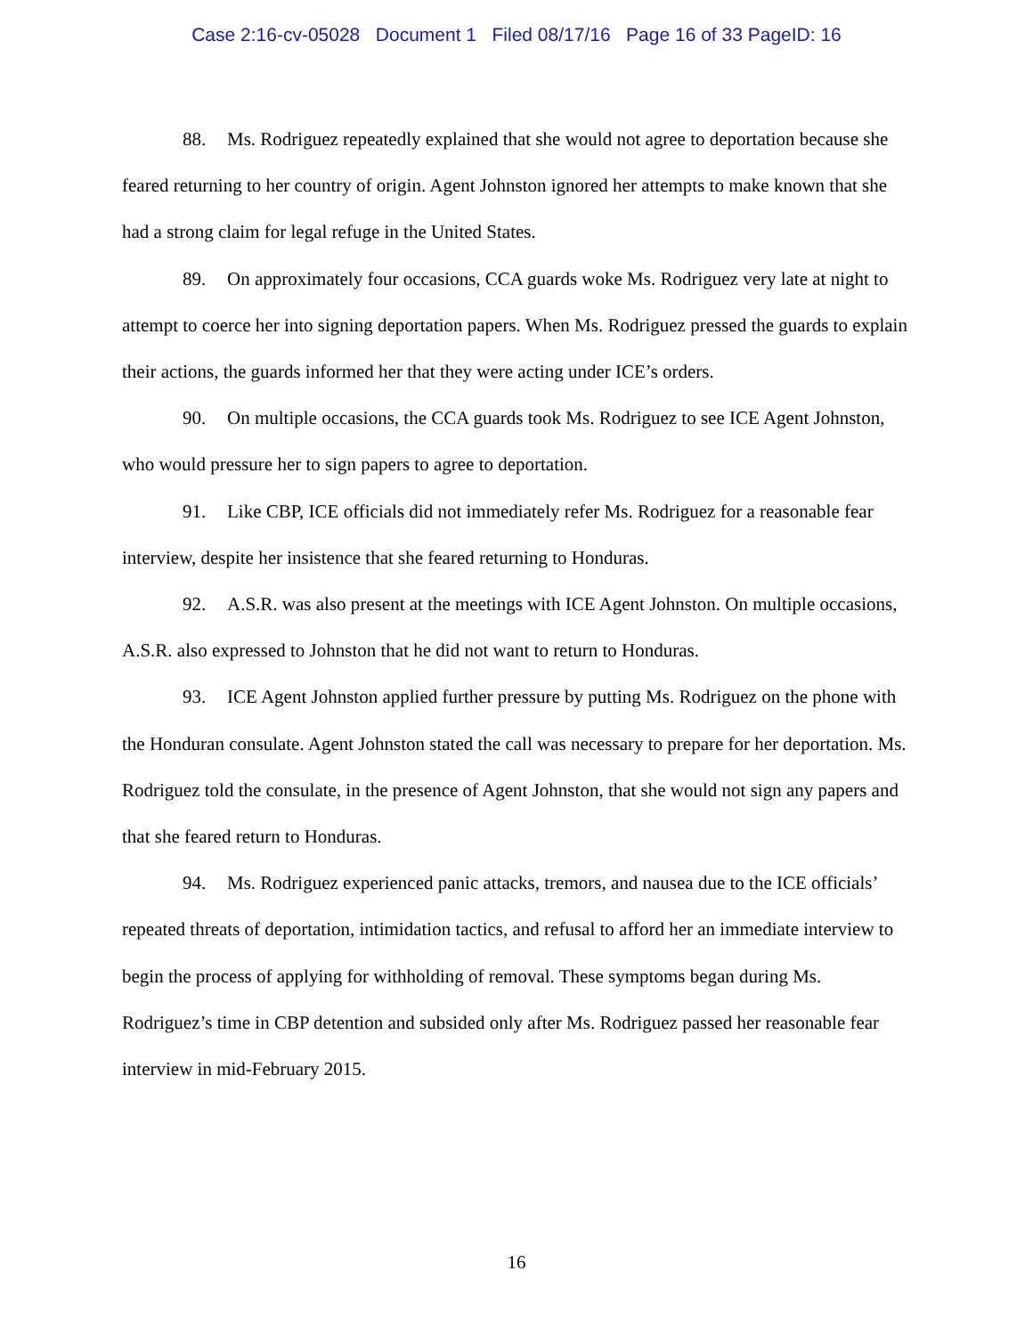Case 2:16-cv-05028 Document 1 Filed 08/17/16 Page 16 of 33 PageID: 16
88. Ms. Rodriguez repeatedly explained that she would not agree to deportation because she feared returning to her country of origin. Agent Johnston ignored her attempts to make known that she had a strong claim for legal refuge in the United States.
89. On approximately four occasions, CCA guards woke Ms. Rodriguez very late at night to attempt to coerce her into signing deportation papers. When Ms. Rodriguez pressed the guards to explain their actions, the guards informed her that they were acting under ICE’s orders.
90. On multiple occasions, the CCA guards took Ms. Rodriguez to see ICE Agent Johnston, who would pressure her to sign papers to agree to deportation.
91. Like CBP, ICE officials did not immediately refer Ms. Rodriguez for a reasonable fear interview, despite her insistence that she feared returning to Honduras.
92. A.S.R. was also present at the meetings with ICE Agent Johnston. On multiple occasions, A.S.R. also expressed to Johnston that he did not want to return to Honduras.
93. ICE Agent Johnston applied further pressure by putting Ms. Rodriguez on the phone with the Honduran consulate. Agent Johnston stated the call was necessary to prepare for her deportation. Ms. Rodriguez told the consulate, in the presence of Agent Johnston, that she would not sign any papers and that she feared return to Honduras.
94. Ms. Rodriguez experienced panic attacks, tremors, and nausea due to the ICE officials’ repeated threats of deportation, intimidation tactics, and refusal to afford her an immediate interview to begin the process of applying for withholding of removal. These symptoms began during Ms. Rodriguez’s time in CBP detention and subsided only after Ms. Rodriguez passed her reasonable fear interview in mid-February 2015.
16